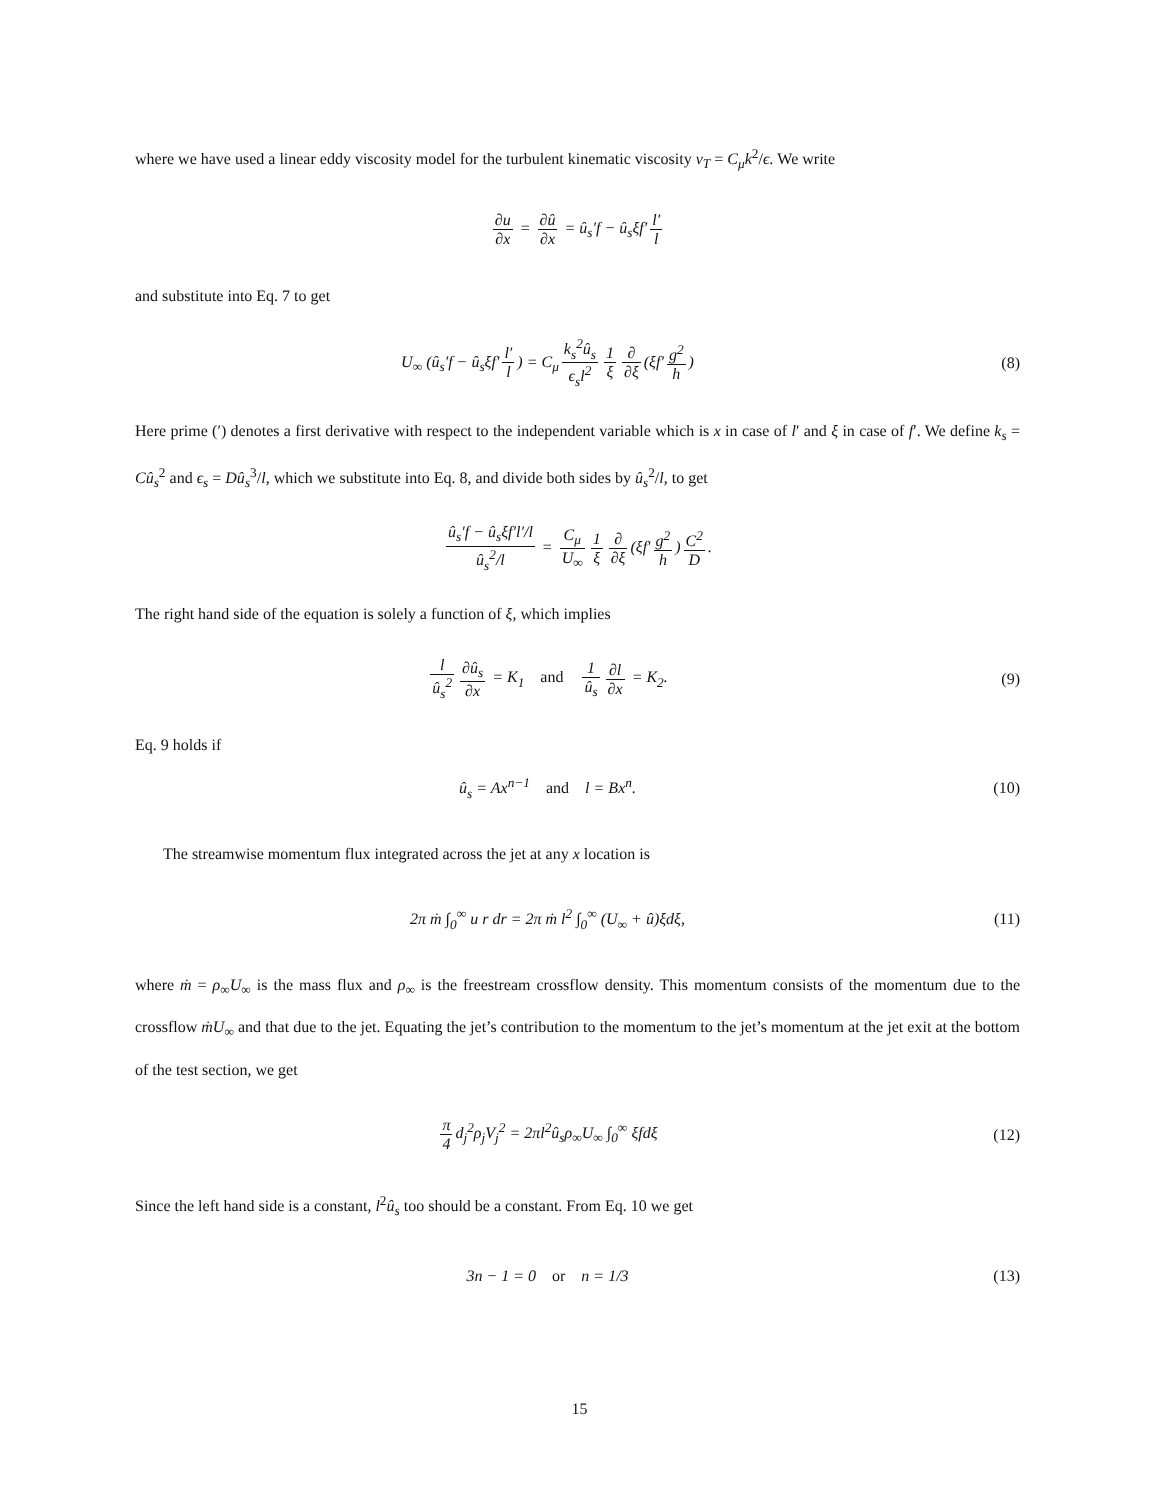where we have used a linear eddy viscosity model for the turbulent kinematic viscosity ν<sub>T</sub> = C<sub>μ</sub>k<sup>2</sup>/ϵ. We write
∂u ∂x = ∂û ∂x = û<sub>s</sub>′f − û<sub>s</sub>ξf′ l′ l
and substitute into Eq. 7 to get
U<sub>∞</sub> (û<sub>s</sub>′f − û<sub>s</sub>ξf′ l′ l) = C<sub>μ</sub> k<sub>s</sub><sup>2</sup>û<sub>s</sub> ϵ<sub>s</sub>l<sup>2</sup> 1 ξ ∂ ∂ξ (ξf′ g<sup>2</sup> h)
(8)
Here prime (′) denotes a first derivative with respect to the independent variable which is x in case of l′ and ξ in case of f′. We define k<sub>s</sub> = Cû<sub>s</sub><sup>2</sup> and ϵ<sub>s</sub> = Dû<sub>s</sub><sup>3</sup>/l, which we substitute into Eq. 8, and divide both sides by û<sub>s</sub><sup>2</sup>/l, to get
û<sub>s</sub>′f − û<sub>s</sub>ξf′l′/l û<sub>s</sub><sup>2</sup>/l = C<sub>μ</sub> U<sub>∞</sub> 1 ξ ∂ ∂ξ (ξf′ g<sup>2</sup> h) C<sup>2</sup> D.
The right hand side of the equation is solely a function of ξ, which implies
l û<sub>s</sub><sup>2</sup> ∂û<sub>s</sub> ∂x = K<sub>1</sub> and 1 û<sub>s</sub> ∂l ∂x = K<sub>2</sub>.
(9)
Eq. 9 holds if
û<sub>s</sub> = Ax<sup>n−1</sup> and l = Bx<sup>n</sup>. (10)
The streamwise momentum flux integrated across the jet at any x location is
2π ṁ ∫<sub>0</sub><sup>∞</sup> u r dr = 2π ṁ l<sup>2</sup> ∫<sub>0</sub><sup>∞</sup> (U<sub>∞</sub> + û)ξdξ,
(11)
where ṁ = ρ<sub>∞</sub>U<sub>∞</sub> is the mass flux and ρ<sub>∞</sub> is the freestream crossflow density. This momentum consists of the momentum due to the crossflow ṁU<sub>∞</sub> and that due to the jet. Equating the jet’s contribution to the momentum to the jet’s momentum at the jet exit at the bottom of the test section, we get
π 4 d<sub>j</sub><sup>2</sup>ρ<sub>j</sub>V<sub>j</sub><sup>2</sup> = 2πl<sup>2</sup>û<sub>s</sub>ρ<sub>∞</sub>U<sub>∞</sub> ∫<sub>0</sub><sup>∞</sup> ξfdξ
(12)
Since the left hand side is a constant, l<sup>2</sup>û<sub>s</sub> too should be a constant. From Eq. 10 we get
3n − 1 = 0 or n = 1/3 (13)
15